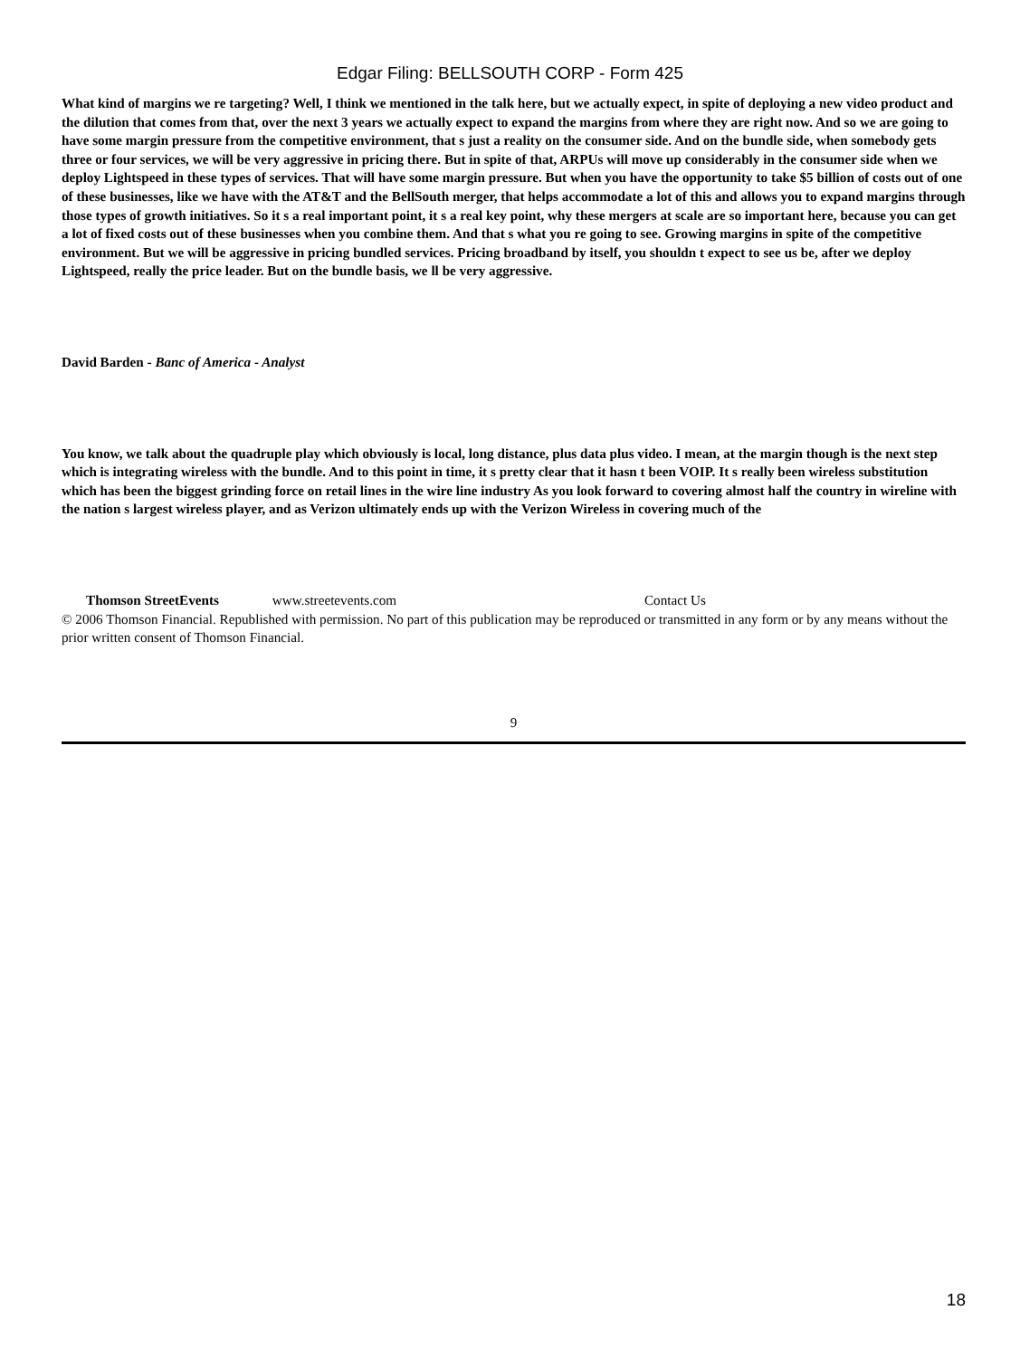Edgar Filing: BELLSOUTH CORP - Form 425
What kind of margins we re targeting? Well, I think we mentioned in the talk here, but we actually expect, in spite of deploying a new video product and the dilution that comes from that, over the next 3 years we actually expect to expand the margins from where they are right now. And so we are going to have some margin pressure from the competitive environment, that s just a reality on the consumer side. And on the bundle side, when somebody gets three or four services, we will be very aggressive in pricing there. But in spite of that, ARPUs will move up considerably in the consumer side when we deploy Lightspeed in these types of services. That will have some margin pressure. But when you have the opportunity to take $5 billion of costs out of one of these businesses, like we have with the AT&T and the BellSouth merger, that helps accommodate a lot of this and allows you to expand margins through those types of growth initiatives. So it s a real important point, it s a real key point, why these mergers at scale are so important here, because you can get a lot of fixed costs out of these businesses when you combine them. And that s what you re going to see. Growing margins in spite of the competitive environment. But we will be aggressive in pricing bundled services. Pricing broadband by itself, you shouldn t expect to see us be, after we deploy Lightspeed, really the price leader. But on the bundle basis, we ll be very aggressive.
David Barden - Banc of America - Analyst
You know, we talk about the quadruple play which obviously is local, long distance, plus data plus video. I mean, at the margin though is the next step which is integrating wireless with the bundle. And to this point in time, it s pretty clear that it hasn t been VOIP. It s really been wireless substitution which has been the biggest grinding force on retail lines in the wire line industry As you look forward to covering almost half the country in wireline with the nation s largest wireless player, and as Verizon ultimately ends up with the Verizon Wireless in covering much of the
Thomson StreetEvents www.streetevents.com Contact Us
© 2006 Thomson Financial. Republished with permission. No part of this publication may be reproduced or transmitted in any form or by any means without the prior written consent of Thomson Financial.
9
18